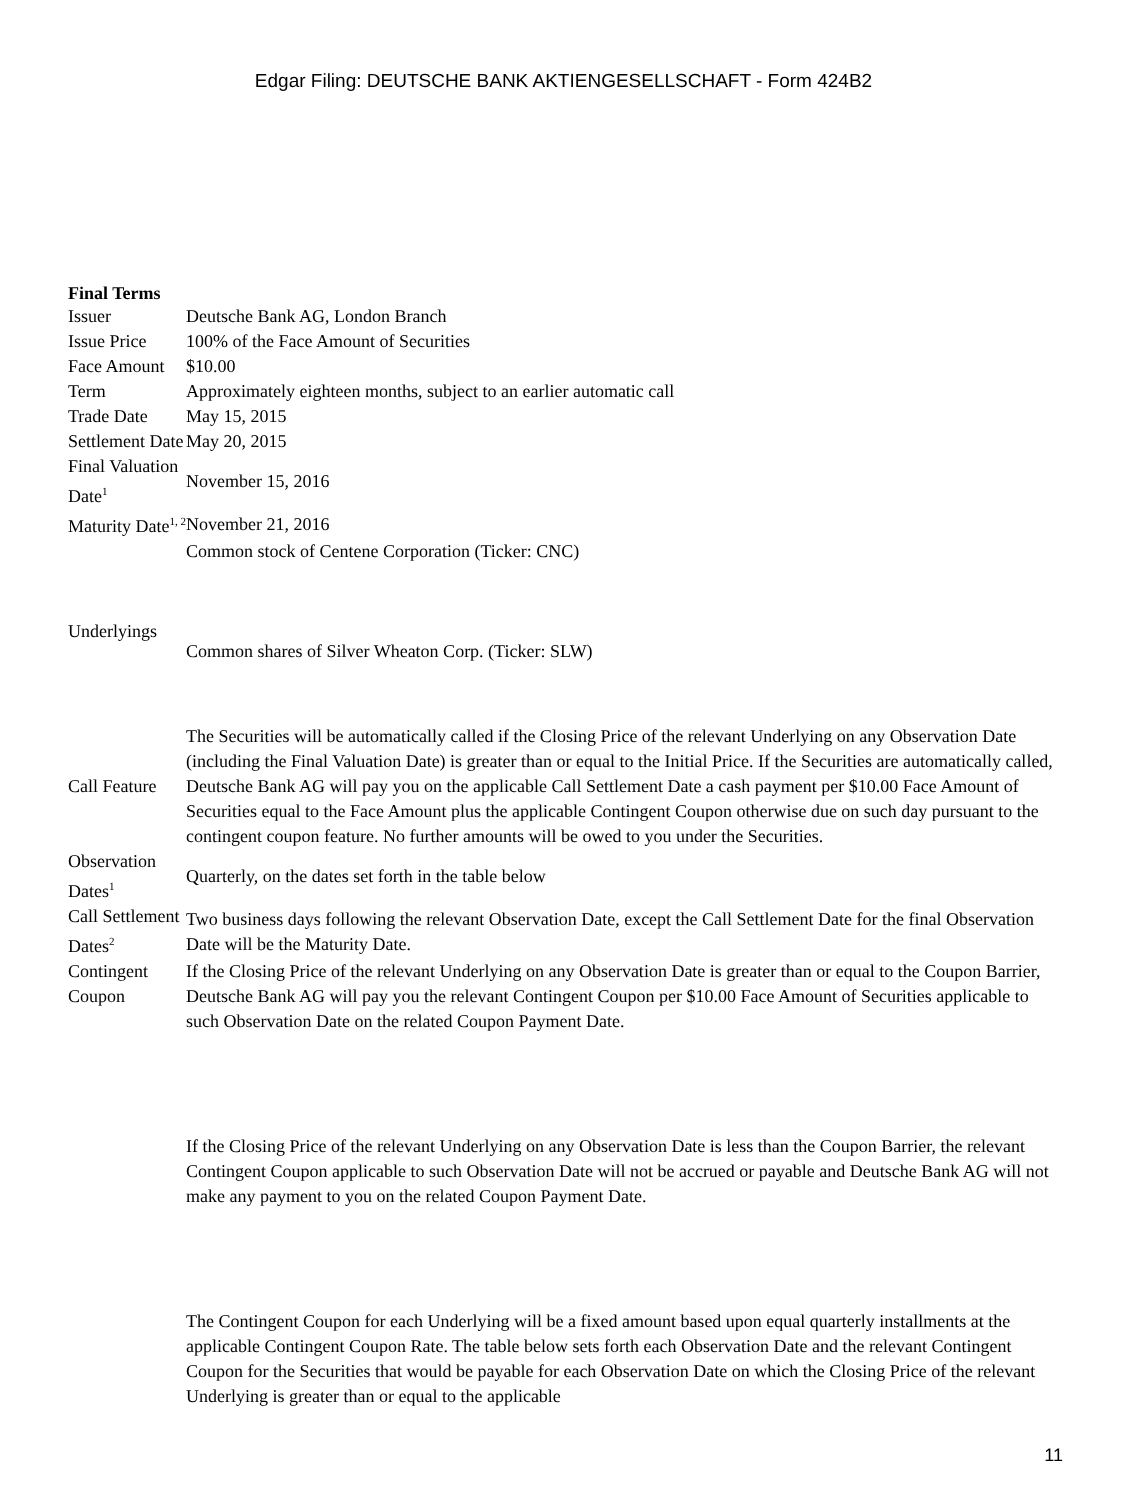Edgar Filing: DEUTSCHE BANK AKTIENGESELLSCHAFT - Form 424B2
Final Terms
| Issuer | Deutsche Bank AG, London Branch |
| Issue Price | 100% of the Face Amount of Securities |
| Face Amount | $10.00 |
| Term | Approximately eighteen months, subject to an earlier automatic call |
| Trade Date | May 15, 2015 |
| Settlement Date | May 20, 2015 |
| Final Valuation Date<sup>1</sup> | November 15, 2016 |
| Maturity Date<sup>1, 2</sup> | November 21, 2016 |
| Underlyings | Common stock of Centene Corporation (Ticker: CNC) Common shares of Silver Wheaton Corp. (Ticker: SLW) |
| Call Feature | The Securities will be automatically called if the Closing Price of the relevant Underlying on any Observation Date (including the Final Valuation Date) is greater than or equal to the Initial Price. If the Securities are automatically called, Deutsche Bank AG will pay you on the applicable Call Settlement Date a cash payment per $10.00 Face Amount of Securities equal to the Face Amount plus the applicable Contingent Coupon otherwise due on such day pursuant to the contingent coupon feature. No further amounts will be owed to you under the Securities. |
| Observation Dates<sup>1</sup> | Quarterly, on the dates set forth in the table below |
| Call Settlement Dates<sup>2</sup> | Two business days following the relevant Observation Date, except the Call Settlement Date for the final Observation Date will be the Maturity Date. |
| Contingent Coupon | If the Closing Price of the relevant Underlying on any Observation Date is greater than or equal to the Coupon Barrier, Deutsche Bank AG will pay you the relevant Contingent Coupon per $10.00 Face Amount of Securities applicable to such Observation Date on the related Coupon Payment Date. If the Closing Price of the relevant Underlying on any Observation Date is less than the Coupon Barrier, the relevant Contingent Coupon applicable to such Observation Date will not be accrued or payable and Deutsche Bank AG will not make any payment to you on the related Coupon Payment Date. The Contingent Coupon for each Underlying will be a fixed amount based upon equal quarterly installments at the applicable Contingent Coupon Rate. The table below sets forth each Observation Date and the relevant Contingent Coupon for the Securities that would be payable for each Observation Date on which the Closing Price of the relevant Underlying is greater than or equal to the applicable |
11